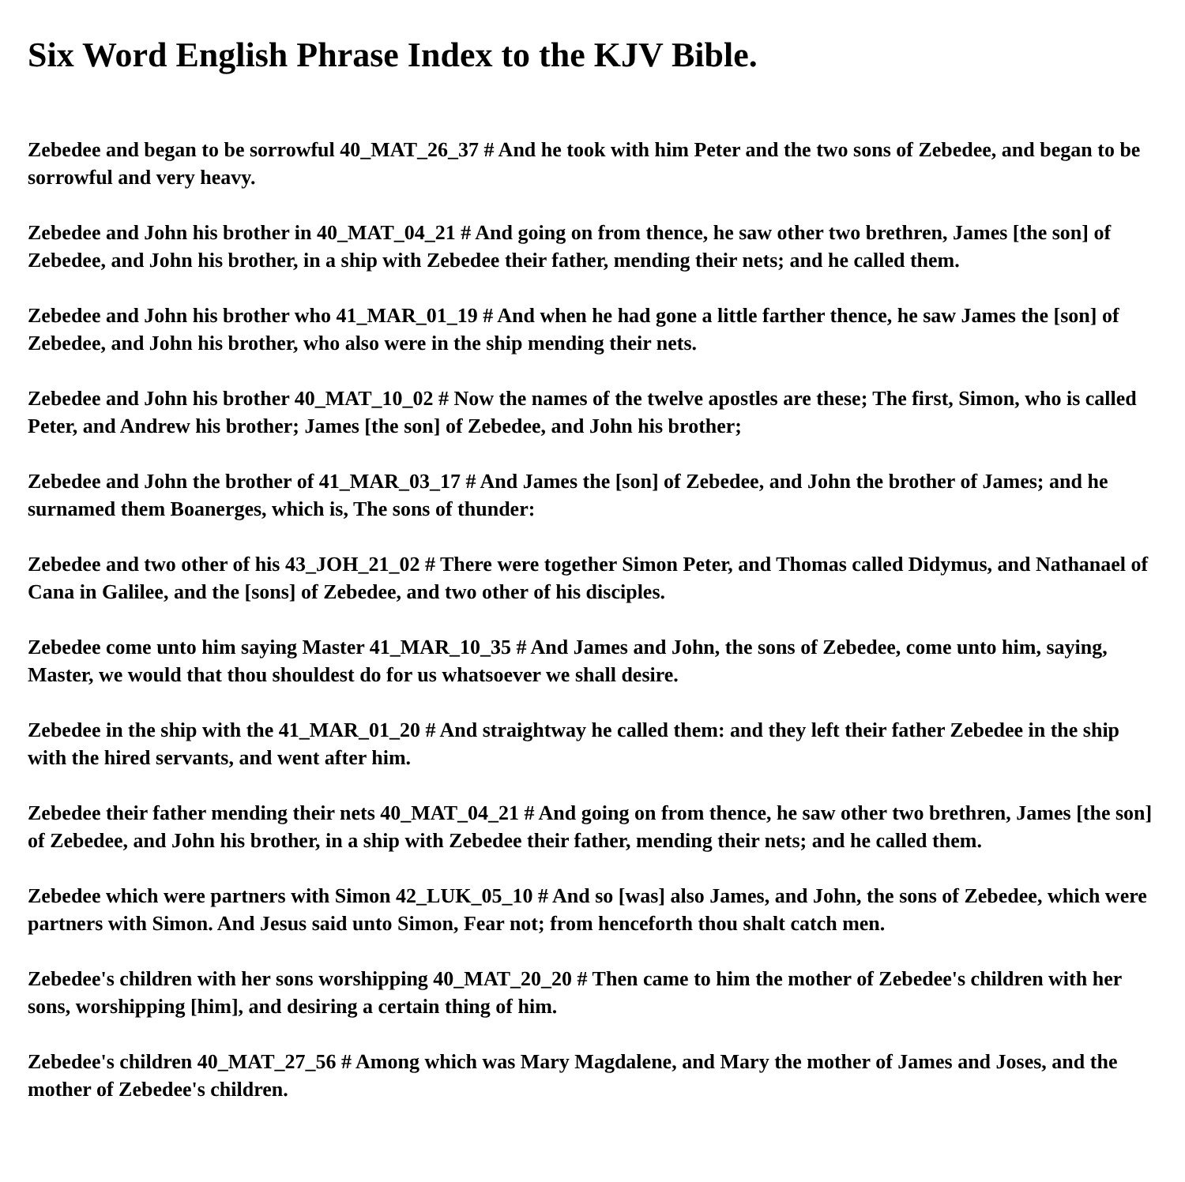Six Word English Phrase Index to the KJV Bible.
Zebedee and began to be sorrowful 40_MAT_26_37 # And he took with him Peter and the two sons of Zebedee, and began to be sorrowful and very heavy.
Zebedee and John his brother in 40_MAT_04_21 # And going on from thence, he saw other two brethren, James [the son] of Zebedee, and John his brother, in a ship with Zebedee their father, mending their nets; and he called them.
Zebedee and John his brother who 41_MAR_01_19 # And when he had gone a little farther thence, he saw James the [son] of Zebedee, and John his brother, who also were in the ship mending their nets.
Zebedee and John his brother 40_MAT_10_02 # Now the names of the twelve apostles are these; The first, Simon, who is called Peter, and Andrew his brother; James [the son] of Zebedee, and John his brother;
Zebedee and John the brother of 41_MAR_03_17 # And James the [son] of Zebedee, and John the brother of James; and he surnamed them Boanerges, which is, The sons of thunder:
Zebedee and two other of his 43_JOH_21_02 # There were together Simon Peter, and Thomas called Didymus, and Nathanael of Cana in Galilee, and the [sons] of Zebedee, and two other of his disciples.
Zebedee come unto him saying Master 41_MAR_10_35 # And James and John, the sons of Zebedee, come unto him, saying, Master, we would that thou shouldest do for us whatsoever we shall desire.
Zebedee in the ship with the 41_MAR_01_20 # And straightway he called them: and they left their father Zebedee in the ship with the hired servants, and went after him.
Zebedee their father mending their nets 40_MAT_04_21 # And going on from thence, he saw other two brethren, James [the son] of Zebedee, and John his brother, in a ship with Zebedee their father, mending their nets; and he called them.
Zebedee which were partners with Simon 42_LUK_05_10 # And so [was] also James, and John, the sons of Zebedee, which were partners with Simon. And Jesus said unto Simon, Fear not; from henceforth thou shalt catch men.
Zebedee's children with her sons worshipping 40_MAT_20_20 # Then came to him the mother of Zebedee's children with her sons, worshipping [him], and desiring a certain thing of him.
Zebedee's children 40_MAT_27_56 # Among which was Mary Magdalene, and Mary the mother of James and Joses, and the mother of Zebedee's children.